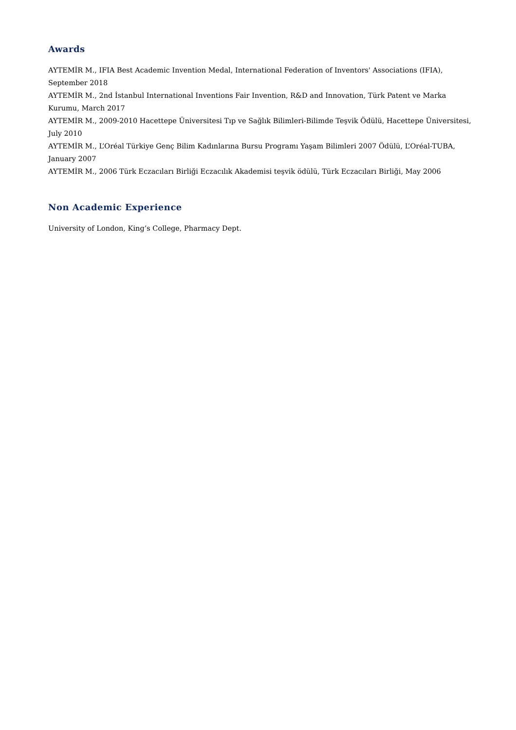Awards
AYTEMİR M., IFIA Best Academic Invention Medal, International Federation of Inventors' Associations (IFIA), September 2018
AYTEMİR M., 2nd İstanbul International Inventions Fair Invention, R&D and Innovation, Türk Patent ve Marka Kurumu, March 2017
AYTEMİR M., 2009-2010 Hacettepe Üniversitesi Tıp ve Sağlık Bilimleri-Bilimde Teşvik Ödülü, Hacettepe Üniversitesi, July 2010
AYTEMİR M., L’Oréal Türkiye Genç Bilim Kadınlarına Bursu Programı Yaşam Bilimleri 2007 Ödülü, L’Oréal-TUBA, January 2007
AYTEMİR M., 2006 Türk Eczacıları Birliği Eczacılık Akademisi teşvik ödülü, Türk Eczacıları Birliği, May 2006
Non Academic Experience
University of London, King’s College, Pharmacy Dept.